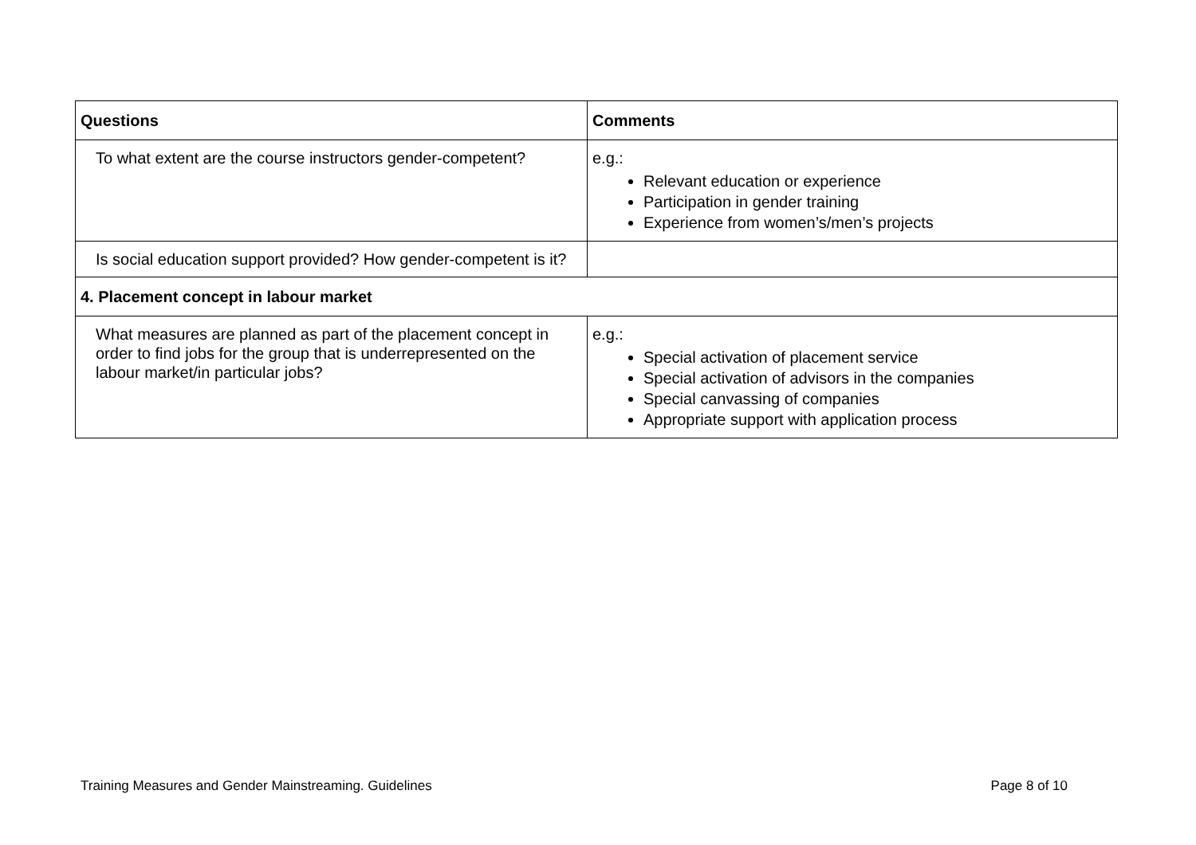| Questions | Comments |
| --- | --- |
| To what extent are the course instructors gender-competent? | e.g.: Relevant education or experience Participation in gender training Experience from women’s/men’s projects |
| Is social education support provided? How gender-competent is it? | |
| 4. Placement concept in labour market | |
| What measures are planned as part of the placement concept in order to find jobs for the group that is underrepresented on the labour market/in particular jobs? | e.g.: Special activation of placement service Special activation of advisors in the companies Special canvassing of companies Appropriate support with application process |
Training Measures and Gender Mainstreaming. Guidelines Page 8 of 10